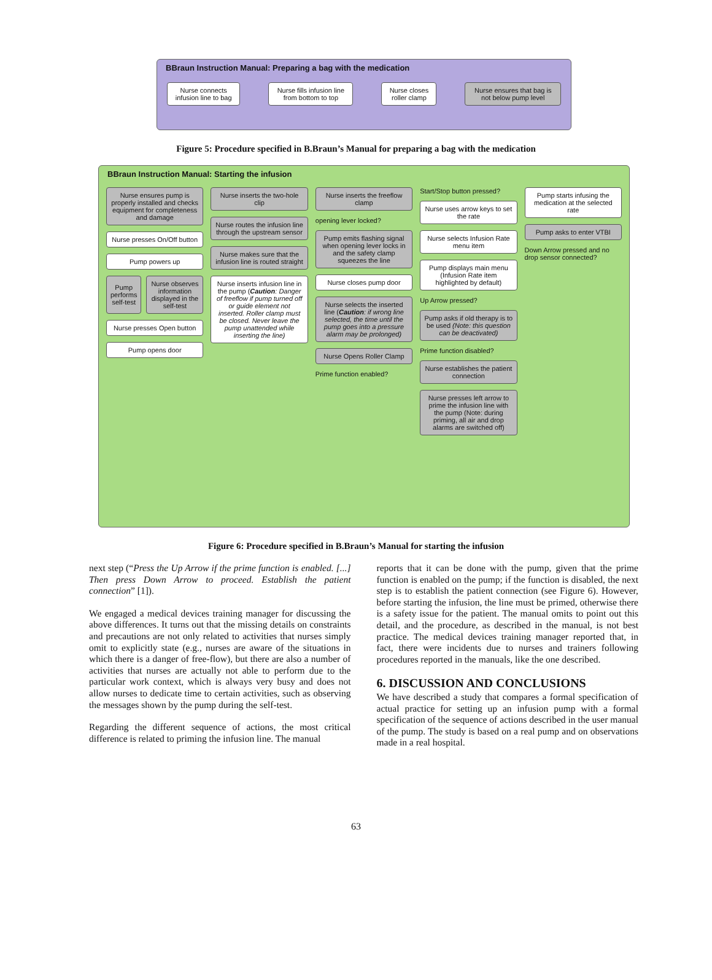BBraun Instruction Manual: Preparing a bag with the medication
Nurse connects infusion line to bag
Nurse fills infusion line from bottom to top
Nurse closes roller clamp Nurse ensures that bag is not below pump level
Figure 5: Procedure specified in B.Braun’s Manual for preparing a bag with the medication
BBraun Instruction Manual: Starting the infusion
Nurse ensures pump is properly installed and checks equipment for completeness and damage
Nurse presses On/Off button
Pump powers up
Pump performs self-test Nurse observes information displayed in the self-test
Nurse presses Open button
Pump opens door
Nurse inserts the two-hole clip
Nurse routes the infusion line through the upstream sensor
Nurse makes sure that the infusion line is routed straight
Nurse inserts infusion line in the pump (Caution: Danger of freeflow if pump turned off or guide element not inserted. Roller clamp must be closed. Never leave the pump unattended while inserting the line)
Nurse inserts the freeflow clamp
opening lever locked?
Pump emits flashing signal when opening lever locks in and the safety clamp squeezes the line
Nurse closes pump door
Nurse selects the inserted line (Caution: if wrong line selected, the time until the pump goes into a pressure alarm may be prolonged)
Nurse Opens Roller Clamp
Prime function enabled?
Start/Stop button pressed?
Nurse uses arrow keys to set the rate
Nurse selects Infusion Rate menu item
Pump displays main menu (Infusion Rate item highlighted by default)
Up Arrow pressed?
Pump asks if old therapy is to be used (Note: this question can be deactivated)
Prime function disabled?
Nurse establishes the patient connection
Nurse presses left arrow to prime the infusion line with the pump (Note: during priming, all air and drop alarms are switched off)
Pump starts infusing the medication at the selected rate
Pump asks to enter VTBI
Down Arrow pressed and no drop sensor connected?
Figure 6: Procedure specified in B.Braun’s Manual for starting the infusion
next step (“Press the Up Arrow if the prime function is enabled. [...] Then press Down Arrow to proceed. Establish the patient connection” [1]).
We engaged a medical devices training manager for discussing the above differences. It turns out that the missing details on constraints and precautions are not only related to activities that nurses simply omit to explicitly state (e.g., nurses are aware of the situations in which there is a danger of free-flow), but there are also a number of activities that nurses are actually not able to perform due to the particular work context, which is always very busy and does not allow nurses to dedicate time to certain activities, such as observing the messages shown by the pump during the self-test.
Regarding the different sequence of actions, the most critical difference is related to priming the infusion line. The manual
reports that it can be done with the pump, given that the prime function is enabled on the pump; if the function is disabled, the next step is to establish the patient connection (see Figure 6). However, before starting the infusion, the line must be primed, otherwise there is a safety issue for the patient. The manual omits to point out this detail, and the procedure, as described in the manual, is not best practice. The medical devices training manager reported that, in fact, there were incidents due to nurses and trainers following procedures reported in the manuals, like the one described.
6. DISCUSSION AND CONCLUSIONS
We have described a study that compares a formal specification of actual practice for setting up an infusion pump with a formal specification of the sequence of actions described in the user manual of the pump. The study is based on a real pump and on observations made in a real hospital.
63